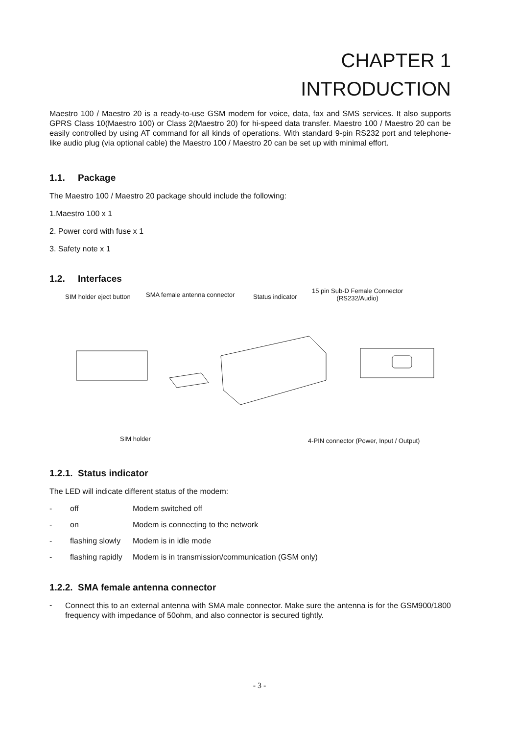CHAPTER 1
INTRODUCTION
Maestro 100 / Maestro 20 is a ready-to-use GSM modem for voice, data, fax and SMS services. It also supports GPRS Class 10(Maestro 100) or Class 2(Maestro 20) for hi-speed data transfer. Maestro 100 / Maestro 20 can be easily controlled by using AT command for all kinds of operations. With standard 9-pin RS232 port and telephone-like audio plug (via optional cable) the Maestro 100 / Maestro 20 can be set up with minimal effort.
1.1. Package
The Maestro 100 / Maestro 20 package should include the following:
1.Maestro 100 x 1
2. Power cord with fuse x 1
3. Safety note x 1
1.2. Interfaces
SIM holder eject button SMA female antenna connector Status indicator
15 pin Sub-D Female Connector
(RS232/Audio)
SIM holder 4-PIN connector (Power, Input / Output)
1.2.1. Status indicator
The LED will indicate different status of the modem:
- off Modem switched off
- on Modem is connecting to the network
- flashing slowly Modem is in idle mode
- flashing rapidly Modem is in transmission/communication (GSM only)
1.2.2. SMA female antenna connector
-
Connect this to an external antenna with SMA male connector. Make sure the antenna is for the GSM900/1800 frequency with impedance of 50ohm, and also connector is secured tightly.
- 3 -